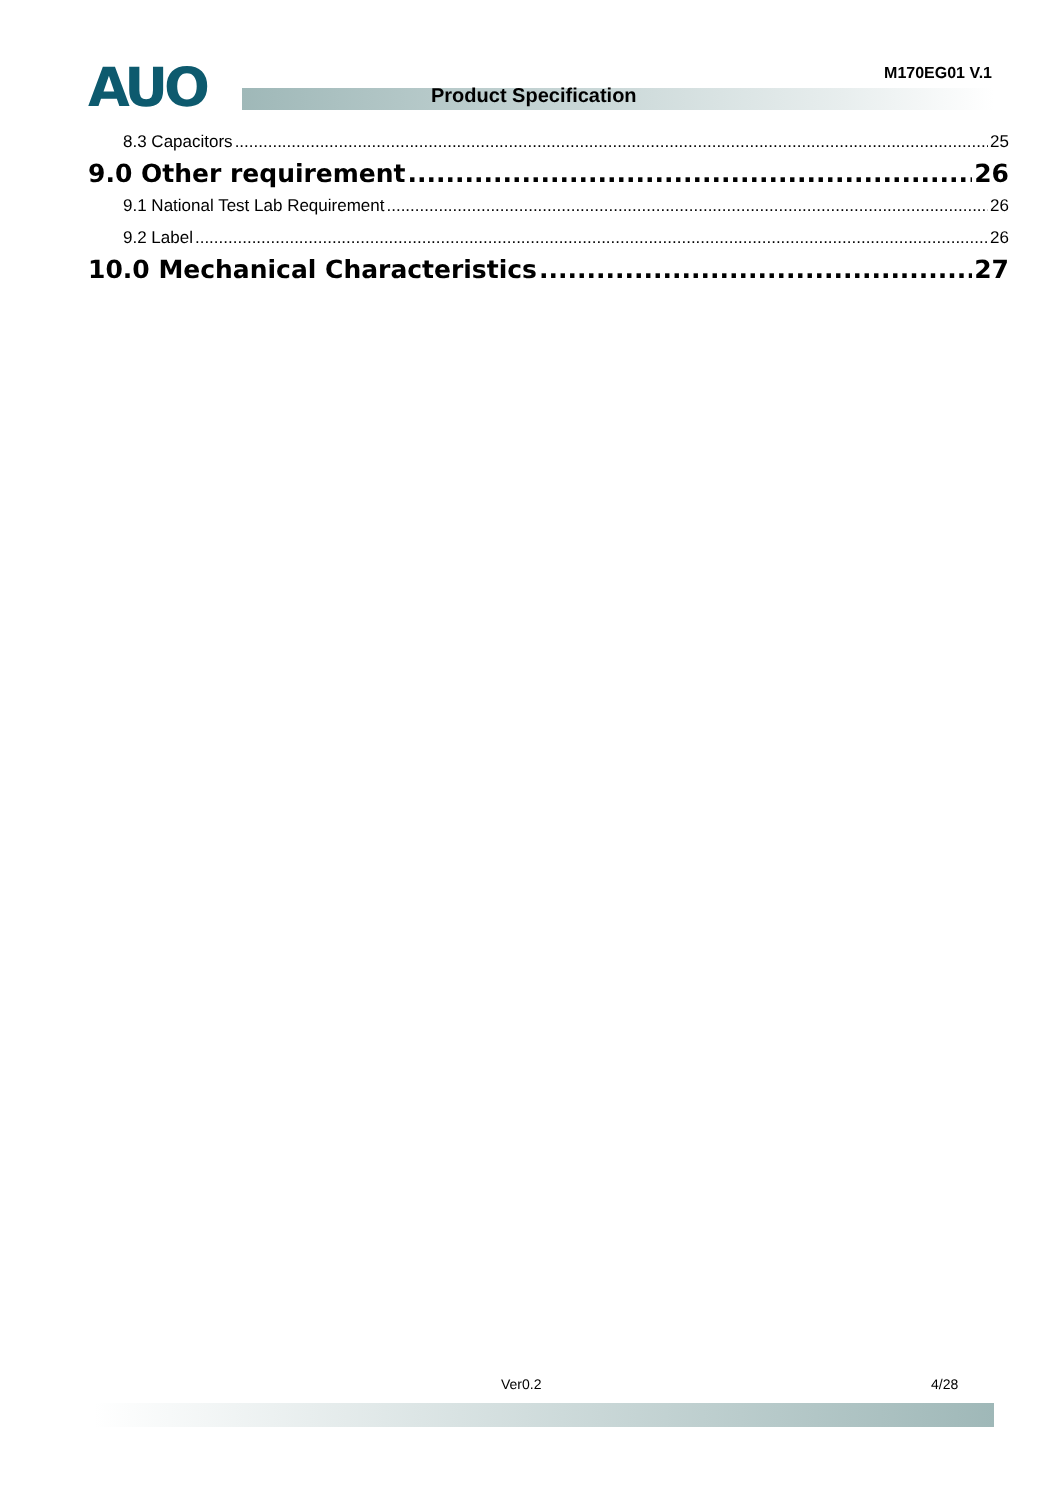AUO M170EG01 V.1
Product Specification
8.3 Capacitors 25
9.0 Other requirement 26
9.1 National Test Lab Requirement 26
9.2 Label 26
10.0 Mechanical Characteristics 27
Ver0.2 4/28